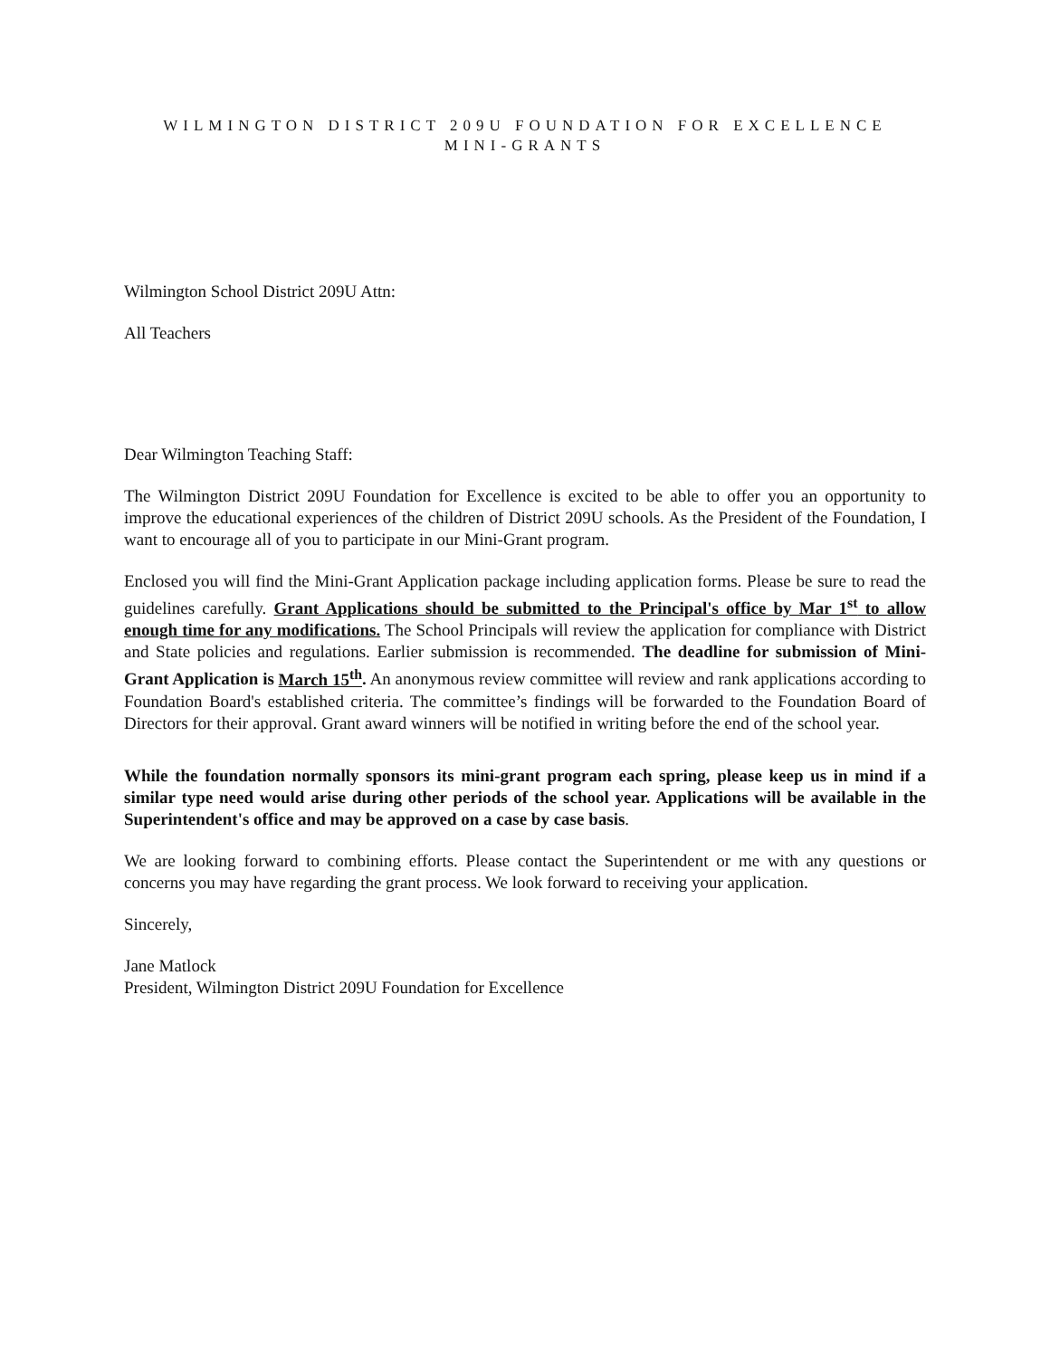WILMINGTON DISTRICT 209U FOUNDATION FOR EXCELLENCE
MINI-GRANTS
Wilmington School District 209U Attn:
All Teachers
Dear Wilmington Teaching Staff:
The Wilmington District 209U Foundation for Excellence is excited to be able to offer you an opportunity to improve the educational experiences of the children of District 209U schools. As the President of the Foundation, I want to encourage all of you to participate in our Mini-Grant program.
Enclosed you will find the Mini-Grant Application package including application forms. Please be sure to read the guidelines carefully. Grant Applications should be submitted to the Principal's office by Mar 1<sup>st</sup> to allow enough time for any modifications. The School Principals will review the application for compliance with District and State policies and regulations. Earlier submission is recommended. The deadline for submission of Mini-Grant Application is March 15<sup>th</sup>. An anonymous review committee will review and rank applications according to Foundation Board's established criteria. The committee’s findings will be forwarded to the Foundation Board of Directors for their approval. Grant award winners will be notified in writing before the end of the school year.
While the foundation normally sponsors its mini-grant program each spring, please keep us in mind if a similar type need would arise during other periods of the school year. Applications will be available in the Superintendent's office and may be approved on a case by case basis.
We are looking forward to combining efforts. Please contact the Superintendent or me with any questions or concerns you may have regarding the grant process. We look forward to receiving your application.
Sincerely,
Jane Matlock
President, Wilmington District 209U Foundation for Excellence